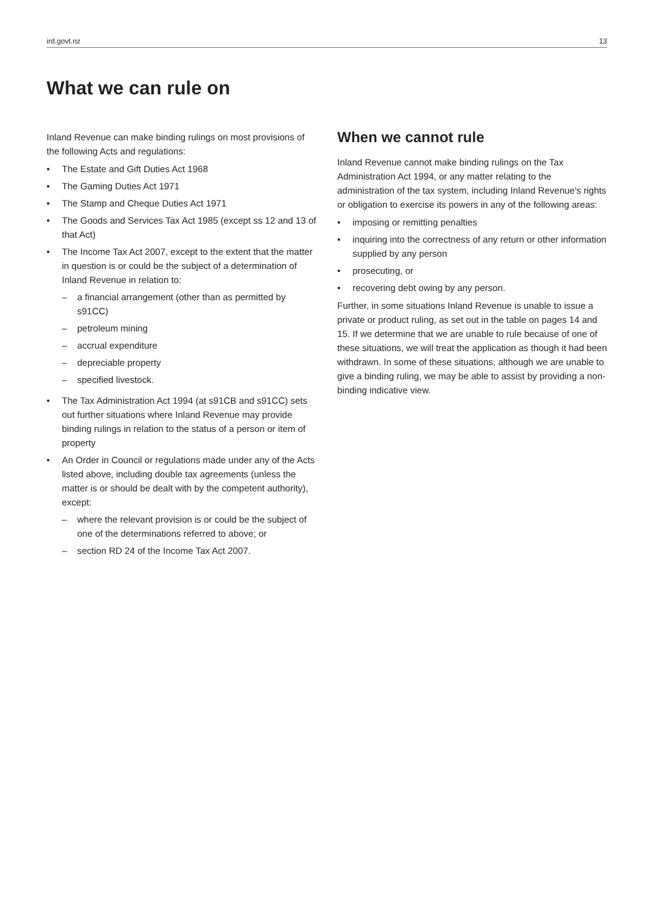ird.govt.nz 13
What we can rule on
Inland Revenue can make binding rulings on most provisions of the following Acts and regulations:
• The Estate and Gift Duties Act 1968
• The Gaming Duties Act 1971
• The Stamp and Cheque Duties Act 1971
• The Goods and Services Tax Act 1985 (except ss 12 and 13 of that Act)
• The Income Tax Act 2007, except to the extent that the matter in question is or could be the subject of a determination of Inland Revenue in relation to:
– a financial arrangement (other than as permitted by s91CC)
– petroleum mining
– accrual expenditure
– depreciable property
– specified livestock.
• The Tax Administration Act 1994 (at s91CB and s91CC) sets out further situations where Inland Revenue may provide binding rulings in relation to the status of a person or item of property
• An Order in Council or regulations made under any of the Acts listed above, including double tax agreements (unless the matter is or should be dealt with by the competent authority), except:
– where the relevant provision is or could be the subject of one of the determinations referred to above; or
– section RD 24 of the Income Tax Act 2007.
When we cannot rule
Inland Revenue cannot make binding rulings on the Tax Administration Act 1994, or any matter relating to the administration of the tax system, including Inland Revenue's rights or obligation to exercise its powers in any of the following areas:
• imposing or remitting penalties
• inquiring into the correctness of any return or other information supplied by any person
• prosecuting, or
• recovering debt owing by any person.
Further, in some situations Inland Revenue is unable to issue a private or product ruling, as set out in the table on pages 14 and 15. If we determine that we are unable to rule because of one of these situations, we will treat the application as though it had been withdrawn. In some of these situations, although we are unable to give a binding ruling, we may be able to assist by providing a non-binding indicative view.